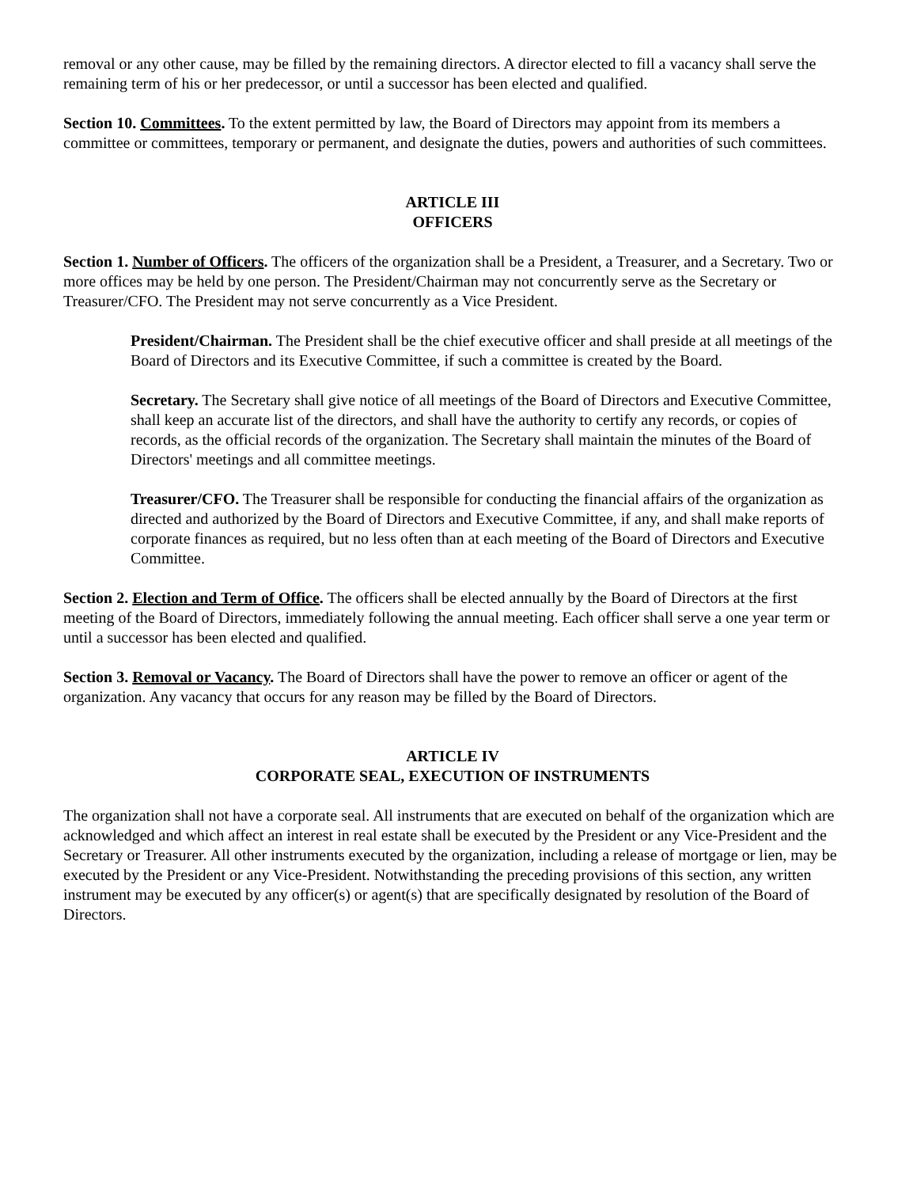removal or any other cause, may be filled by the remaining directors. A director elected to fill a vacancy shall serve the remaining term of his or her predecessor, or until a successor has been elected and qualified.
Section 10. Committees. To the extent permitted by law, the Board of Directors may appoint from its members a committee or committees, temporary or permanent, and designate the duties, powers and authorities of such committees.
ARTICLE III
OFFICERS
Section 1. Number of Officers. The officers of the organization shall be a President, a Treasurer, and a Secretary. Two or more offices may be held by one person. The President/Chairman may not concurrently serve as the Secretary or Treasurer/CFO. The President may not serve concurrently as a Vice President.
President/Chairman. The President shall be the chief executive officer and shall preside at all meetings of the Board of Directors and its Executive Committee, if such a committee is created by the Board.
Secretary. The Secretary shall give notice of all meetings of the Board of Directors and Executive Committee, shall keep an accurate list of the directors, and shall have the authority to certify any records, or copies of records, as the official records of the organization. The Secretary shall maintain the minutes of the Board of Directors' meetings and all committee meetings.
Treasurer/CFO. The Treasurer shall be responsible for conducting the financial affairs of the organization as directed and authorized by the Board of Directors and Executive Committee, if any, and shall make reports of corporate finances as required, but no less often than at each meeting of the Board of Directors and Executive Committee.
Section 2. Election and Term of Office. The officers shall be elected annually by the Board of Directors at the first meeting of the Board of Directors, immediately following the annual meeting. Each officer shall serve a one year term or until a successor has been elected and qualified.
Section 3. Removal or Vacancy. The Board of Directors shall have the power to remove an officer or agent of the organization. Any vacancy that occurs for any reason may be filled by the Board of Directors.
ARTICLE IV
CORPORATE SEAL, EXECUTION OF INSTRUMENTS
The organization shall not have a corporate seal. All instruments that are executed on behalf of the organization which are acknowledged and which affect an interest in real estate shall be executed by the President or any Vice-President and the Secretary or Treasurer. All other instruments executed by the organization, including a release of mortgage or lien, may be executed by the President or any Vice-President. Notwithstanding the preceding provisions of this section, any written instrument may be executed by any officer(s) or agent(s) that are specifically designated by resolution of the Board of Directors.